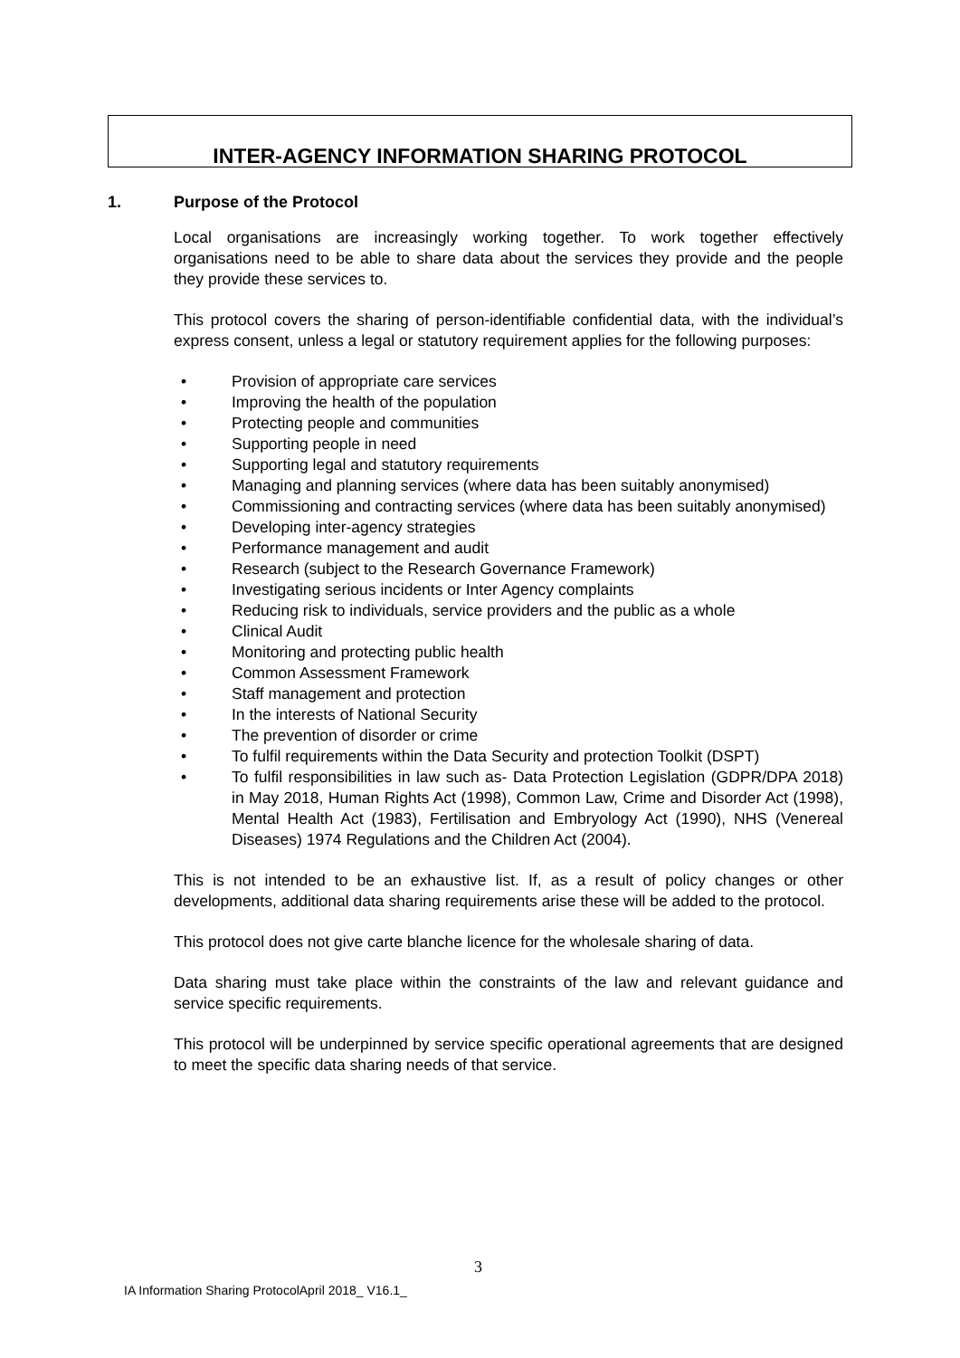INTER-AGENCY INFORMATION SHARING PROTOCOL
1. Purpose of the Protocol
Local organisations are increasingly working together. To work together effectively organisations need to be able to share data about the services they provide and the people they provide these services to.
This protocol covers the sharing of person-identifiable confidential data, with the individual’s express consent, unless a legal or statutory requirement applies for the following purposes:
• Provision of appropriate care services
• Improving the health of the population
• Protecting people and communities
• Supporting people in need
• Supporting legal and statutory requirements
• Managing and planning services (where data has been suitably anonymised)
• Commissioning and contracting services (where data has been suitably anonymised)
• Developing inter-agency strategies
• Performance management and audit
• Research (subject to the Research Governance Framework)
• Investigating serious incidents or Inter Agency complaints
• Reducing risk to individuals, service providers and the public as a whole
• Clinical Audit
• Monitoring and protecting public health
• Common Assessment Framework
• Staff management and protection
• In the interests of National Security
• The prevention of disorder or crime
• To fulfil requirements within the Data Security and protection Toolkit (DSPT)
• To fulfil responsibilities in law such as- Data Protection Legislation (GDPR/DPA 2018) in May 2018, Human Rights Act (1998), Common Law, Crime and Disorder Act (1998), Mental Health Act (1983), Fertilisation and Embryology Act (1990), NHS (Venereal Diseases) 1974 Regulations and the Children Act (2004).
This is not intended to be an exhaustive list. If, as a result of policy changes or other developments, additional data sharing requirements arise these will be added to the protocol.
This protocol does not give carte blanche licence for the wholesale sharing of data.
Data sharing must take place within the constraints of the law and relevant guidance and service specific requirements.
This protocol will be underpinned by service specific operational agreements that are designed to meet the specific data sharing needs of that service.
3
IA Information Sharing ProtocolApril 2018_ V16.1_